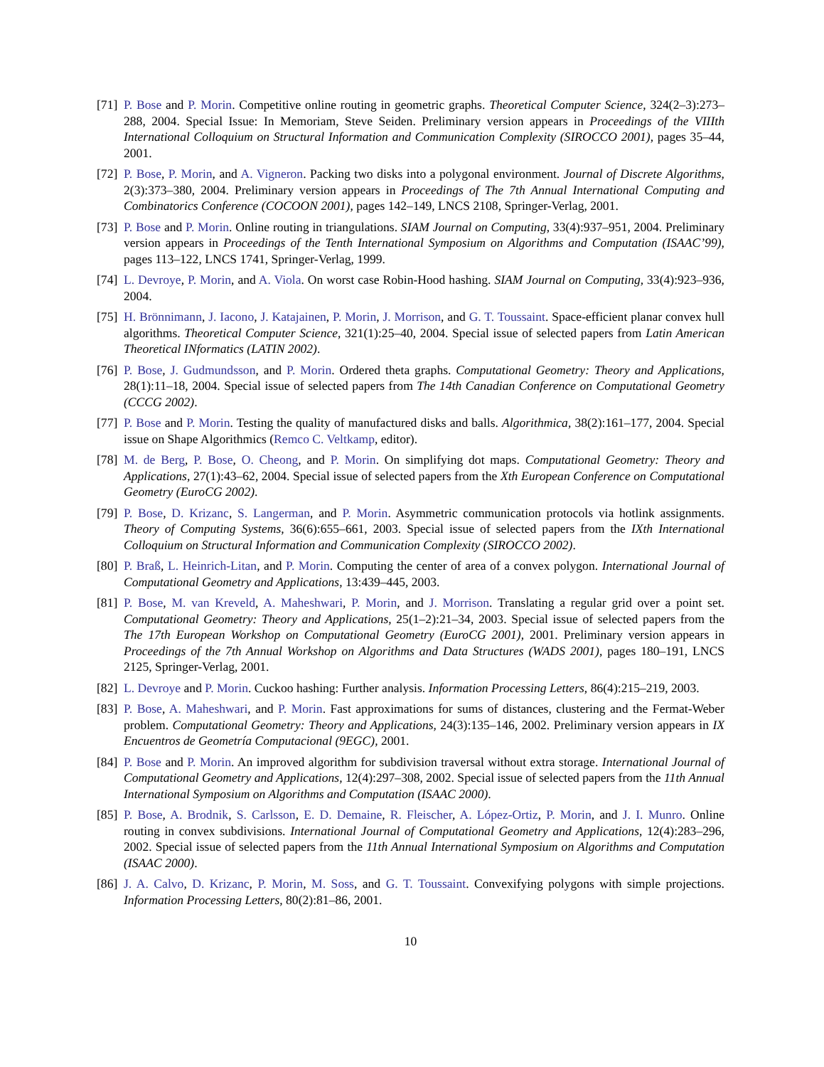[71] P. Bose and P. Morin. Competitive online routing in geometric graphs. Theoretical Computer Science, 324(2–3):273–288, 2004. Special Issue: In Memoriam, Steve Seiden. Preliminary version appears in Proceedings of the VIIIth International Colloquium on Structural Information and Communication Complexity (SIROCCO 2001), pages 35–44, 2001.
[72] P. Bose, P. Morin, and A. Vigneron. Packing two disks into a polygonal environment. Journal of Discrete Algorithms, 2(3):373–380, 2004. Preliminary version appears in Proceedings of The 7th Annual International Computing and Combinatorics Conference (COCOON 2001), pages 142–149, LNCS 2108, Springer-Verlag, 2001.
[73] P. Bose and P. Morin. Online routing in triangulations. SIAM Journal on Computing, 33(4):937–951, 2004. Preliminary version appears in Proceedings of the Tenth International Symposium on Algorithms and Computation (ISAAC’99), pages 113–122, LNCS 1741, Springer-Verlag, 1999.
[74] L. Devroye, P. Morin, and A. Viola. On worst case Robin-Hood hashing. SIAM Journal on Computing, 33(4):923–936, 2004.
[75] H. Brönnimann, J. Iacono, J. Katajainen, P. Morin, J. Morrison, and G. T. Toussaint. Space-efficient planar convex hull algorithms. Theoretical Computer Science, 321(1):25–40, 2004. Special issue of selected papers from Latin American Theoretical INformatics (LATIN 2002).
[76] P. Bose, J. Gudmundsson, and P. Morin. Ordered theta graphs. Computational Geometry: Theory and Applications, 28(1):11–18, 2004. Special issue of selected papers from The 14th Canadian Conference on Computational Geometry (CCCG 2002).
[77] P. Bose and P. Morin. Testing the quality of manufactured disks and balls. Algorithmica, 38(2):161–177, 2004. Special issue on Shape Algorithmics (Remco C. Veltkamp, editor).
[78] M. de Berg, P. Bose, O. Cheong, and P. Morin. On simplifying dot maps. Computational Geometry: Theory and Applications, 27(1):43–62, 2004. Special issue of selected papers from the Xth European Conference on Computational Geometry (EuroCG 2002).
[79] P. Bose, D. Krizanc, S. Langerman, and P. Morin. Asymmetric communication protocols via hotlink assignments. Theory of Computing Systems, 36(6):655–661, 2003. Special issue of selected papers from the IXth International Colloquium on Structural Information and Communication Complexity (SIROCCO 2002).
[80] P. Braß, L. Heinrich-Litan, and P. Morin. Computing the center of area of a convex polygon. International Journal of Computational Geometry and Applications, 13:439–445, 2003.
[81] P. Bose, M. van Kreveld, A. Maheshwari, P. Morin, and J. Morrison. Translating a regular grid over a point set. Computational Geometry: Theory and Applications, 25(1–2):21–34, 2003. Special issue of selected papers from the The 17th European Workshop on Computational Geometry (EuroCG 2001), 2001. Preliminary version appears in Proceedings of the 7th Annual Workshop on Algorithms and Data Structures (WADS 2001), pages 180–191, LNCS 2125, Springer-Verlag, 2001.
[82] L. Devroye and P. Morin. Cuckoo hashing: Further analysis. Information Processing Letters, 86(4):215–219, 2003.
[83] P. Bose, A. Maheshwari, and P. Morin. Fast approximations for sums of distances, clustering and the Fermat-Weber problem. Computational Geometry: Theory and Applications, 24(3):135–146, 2002. Preliminary version appears in IX Encuentros de Geometría Computacional (9EGC), 2001.
[84] P. Bose and P. Morin. An improved algorithm for subdivision traversal without extra storage. International Journal of Computational Geometry and Applications, 12(4):297–308, 2002. Special issue of selected papers from the 11th Annual International Symposium on Algorithms and Computation (ISAAC 2000).
[85] P. Bose, A. Brodnik, S. Carlsson, E. D. Demaine, R. Fleischer, A. López-Ortiz, P. Morin, and J. I. Munro. Online routing in convex subdivisions. International Journal of Computational Geometry and Applications, 12(4):283–296, 2002. Special issue of selected papers from the 11th Annual International Symposium on Algorithms and Computation (ISAAC 2000).
[86] J. A. Calvo, D. Krizanc, P. Morin, M. Soss, and G. T. Toussaint. Convexifying polygons with simple projections. Information Processing Letters, 80(2):81–86, 2001.
10